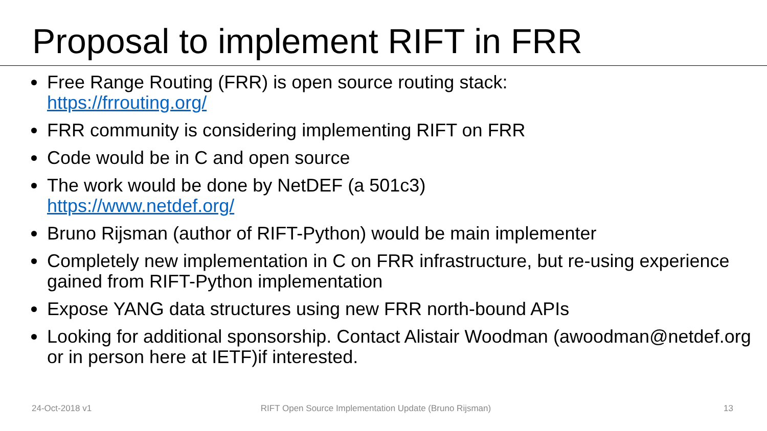Proposal to implement RIFT in FRR
Free Range Routing (FRR) is open source routing stack:
https://frrouting.org/
FRR community is considering implementing RIFT on FRR
Code would be in C and open source
The work would be done by NetDEF (a 501c3)
https://www.netdef.org/
Bruno Rijsman (author of RIFT-Python) would be main implementer
Completely new implementation in C on FRR infrastructure, but re-using experience gained from RIFT-Python implementation
Expose YANG data structures using new FRR north-bound APIs
Looking for additional sponsorship. Contact Alistair Woodman (awoodman@netdef.org or in person here at IETF)if interested.
24-Oct-2018 v1 RIFT Open Source Implementation Update (Bruno Rijsman) 13